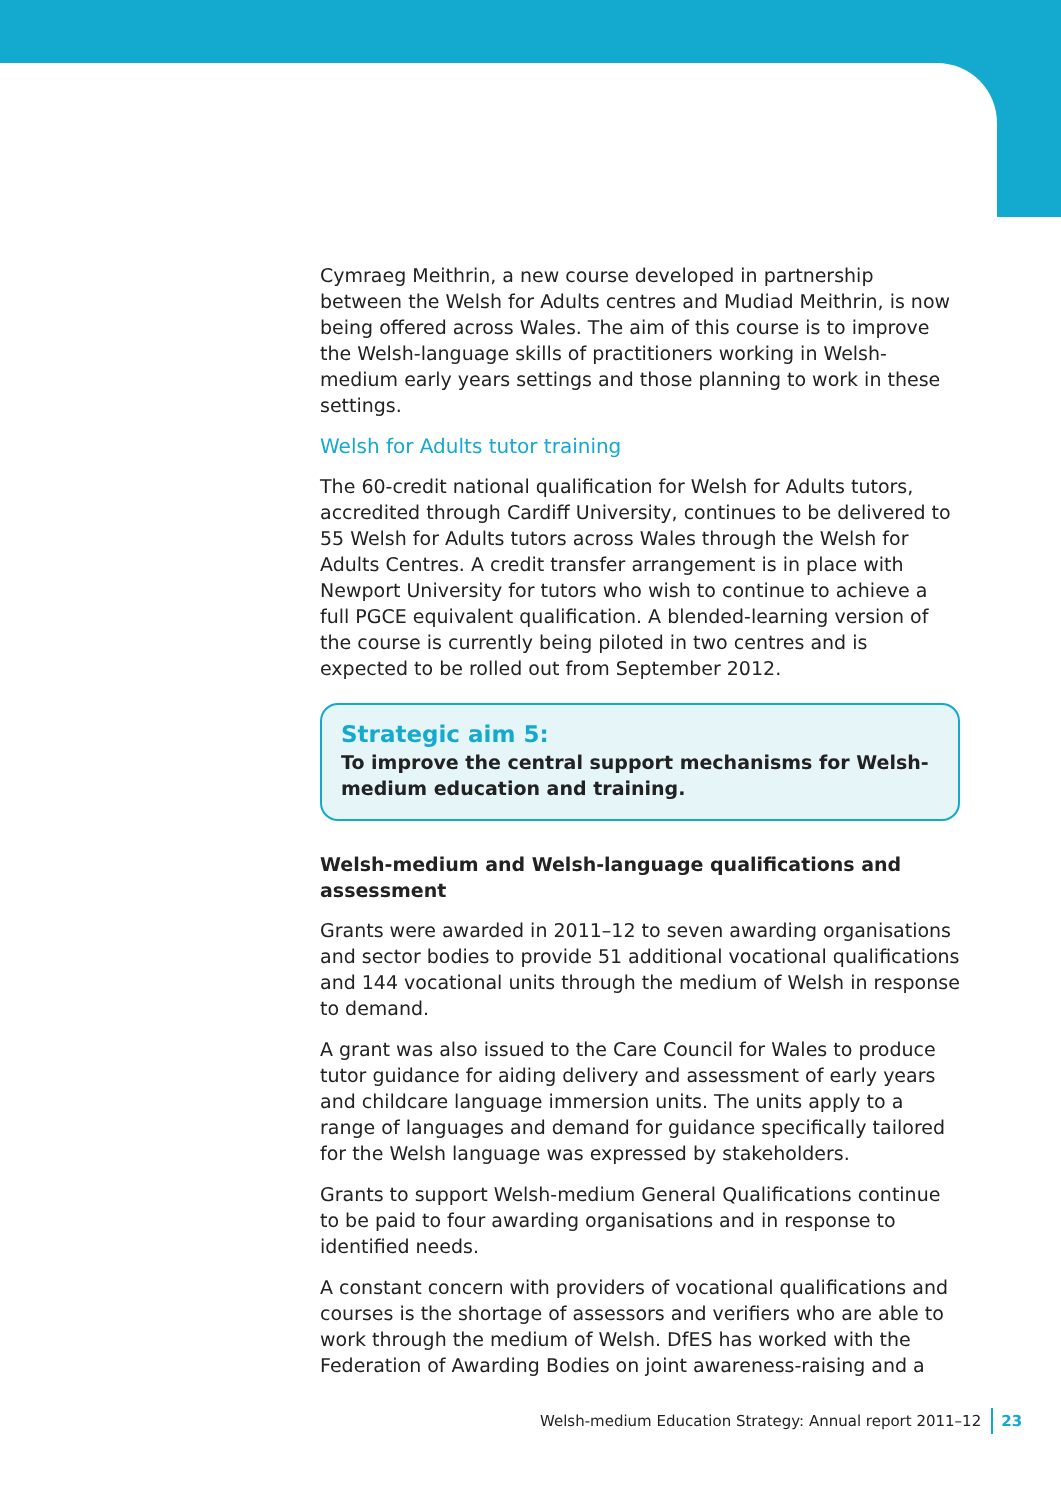Cymraeg Meithrin, a new course developed in partnership between the Welsh for Adults centres and Mudiad Meithrin, is now being offered across Wales. The aim of this course is to improve the Welsh-language skills of practitioners working in Welsh-medium early years settings and those planning to work in these settings.
Welsh for Adults tutor training
The 60-credit national qualification for Welsh for Adults tutors, accredited through Cardiff University, continues to be delivered to 55 Welsh for Adults tutors across Wales through the Welsh for Adults Centres. A credit transfer arrangement is in place with Newport University for tutors who wish to continue to achieve a full PGCE equivalent qualification. A blended-learning version of the course is currently being piloted in two centres and is expected to be rolled out from September 2012.
Strategic aim 5:
To improve the central support mechanisms for Welsh-medium education and training.
Welsh-medium and Welsh-language qualifications and assessment
Grants were awarded in 2011–12 to seven awarding organisations and sector bodies to provide 51 additional vocational qualifications and 144 vocational units through the medium of Welsh in response to demand.
A grant was also issued to the Care Council for Wales to produce tutor guidance for aiding delivery and assessment of early years and childcare language immersion units. The units apply to a range of languages and demand for guidance specifically tailored for the Welsh language was expressed by stakeholders.
Grants to support Welsh-medium General Qualifications continue to be paid to four awarding organisations and in response to identified needs.
A constant concern with providers of vocational qualifications and courses is the shortage of assessors and verifiers who are able to work through the medium of Welsh. DfES has worked with the Federation of Awarding Bodies on joint awareness-raising and a
Welsh-medium Education Strategy: Annual report 2011–12 23